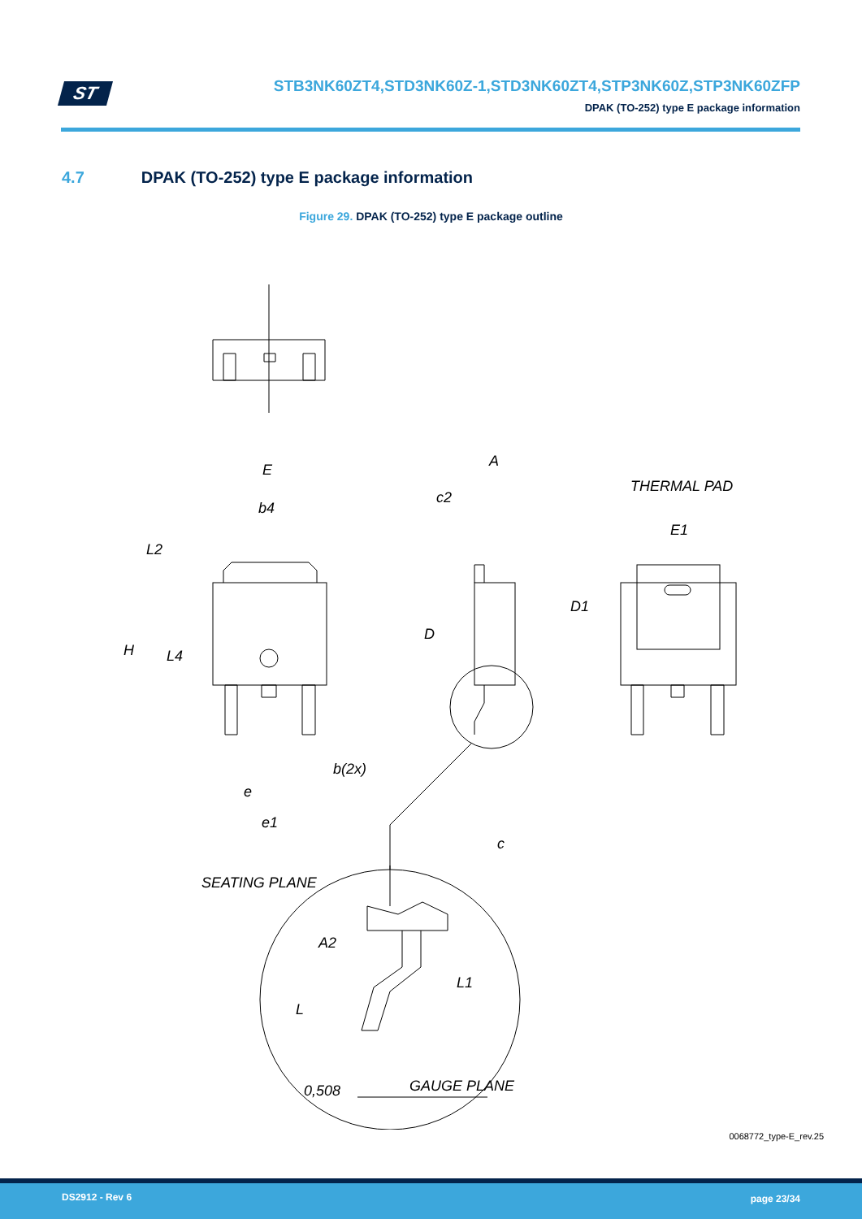ST
STB3NK60ZT4,STD3NK60Z-1,STD3NK60ZT4,STP3NK60Z,STP3NK60ZFP
DPAK (TO-252) type E package information
4.7 DPAK (TO-252) type E package information
Figure 29. DPAK (TO-252) type E package outline
E
b4
L2
H
L4
b(2x)
e
e1
A
c2
D
c
THERMAL PAD
E1
D1
SEATING PLANE
A2
L1
L
0,508
GAUGE PLANE
0068772_type-E_rev.25
DS2912 - Rev 6 page 23/34